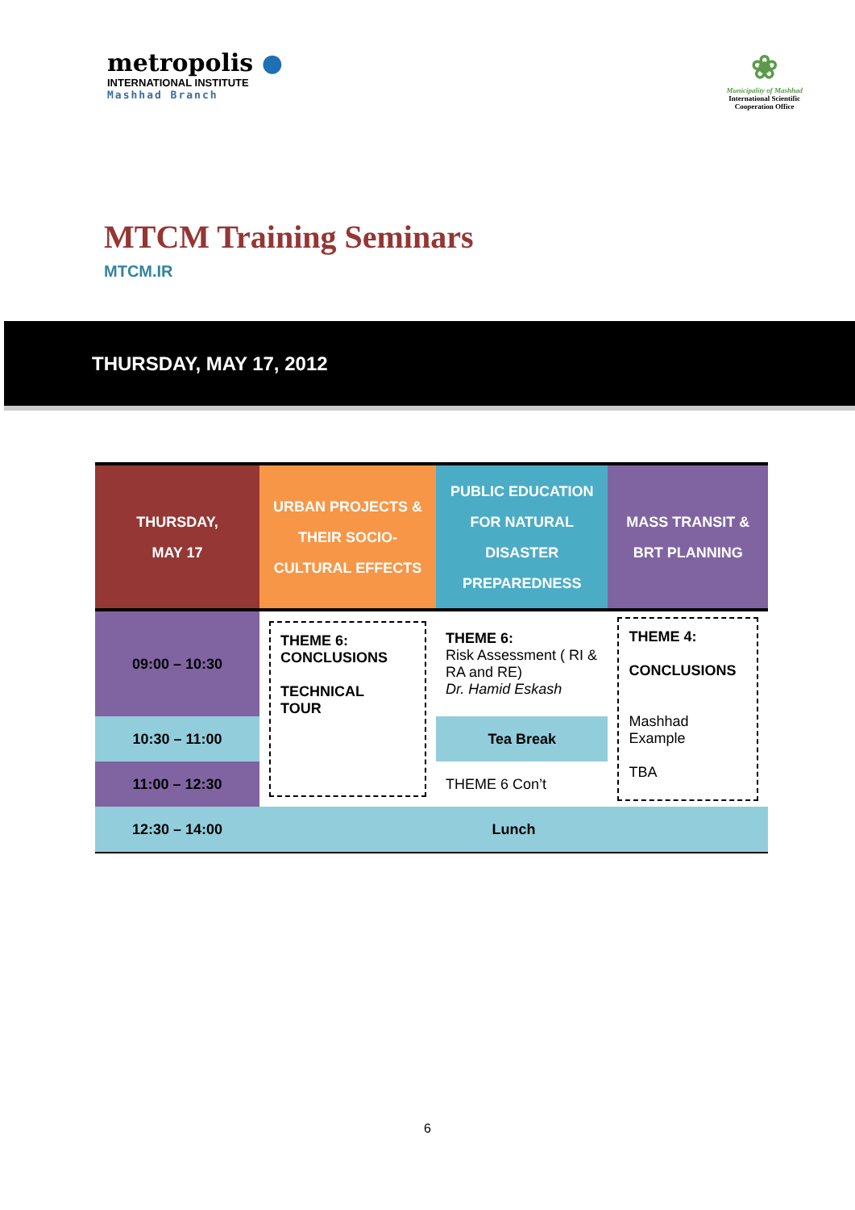metropolis ●
INTERNATIONAL INSTITUTE
Mashhad Branch
❀
Municipality of Mashhad
International Scientific
Cooperation Office
MTCM Training Seminars
MTCM.IR
THURSDAY, MAY 17, 2012
| THURSDAY, MAY 17 | URBAN PROJECTS & THEIR SOCIO-CULTURAL EFFECTS | PUBLIC EDUCATION FOR NATURAL DISASTER PREPAREDNESS | MASS TRANSIT & BRT PLANNING |
| 09:00 – 10:30 | THEME 6: CONCLUSIONS TECHNICAL TOUR | THEME 6: Risk Assessment ( RI & RA and RE) Dr. Hamid Eskash | THEME 4: CONCLUSIONS Mashhad Example TBA |
| 10:30 – 11:00 | | Tea Break | |
| 11:00 – 12:30 | | THEME 6 Con’t | |
| 12:30 – 14:00 | Lunch | | |
6